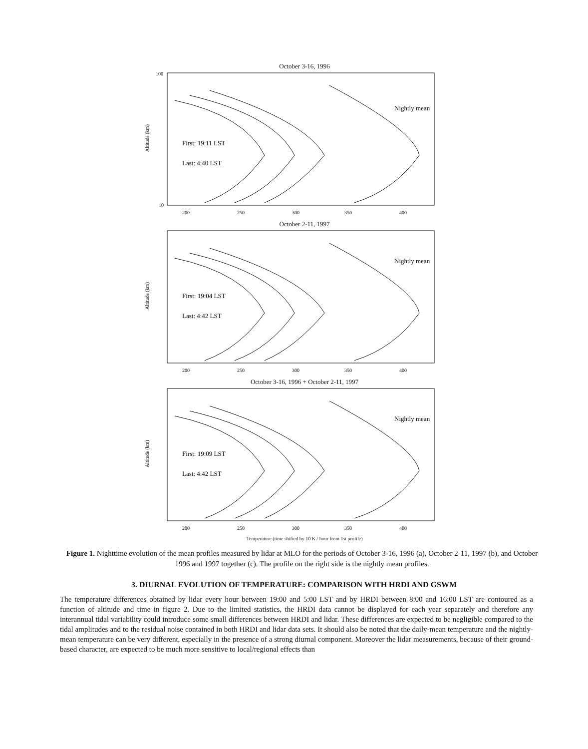October 3-16, 1996
Altitude (km)
100
10
200
250
300
350
400
First: 19:11 LST
Last: 4:40 LST
Nightly mean
October 2-11, 1997
Altitude (km)
200
250
300
350
400
First: 19:04 LST
Last: 4:42 LST
Nightly mean
October 3-16, 1996 + October 2-11, 1997
Altitude (km)
200
250
300
350
400
First: 19:09 LST
Last: 4:42 LST
Nightly mean
Temperature (time shifted by 10 K / hour from 1st profile)
Figure 1. Nighttime evolution of the mean profiles measured by lidar at MLO for the periods of October 3-16, 1996 (a), October 2-11, 1997 (b), and October 1996 and 1997 together (c). The profile on the right side is the nightly mean profiles.
3. DIURNAL EVOLUTION OF TEMPERATURE: COMPARISON WITH HRDI AND GSWM
The temperature differences obtained by lidar every hour between 19:00 and 5:00 LST and by HRDI between 8:00 and 16:00 LST are contoured as a function of altitude and time in figure 2. Due to the limited statistics, the HRDI data cannot be displayed for each year separately and therefore any interannual tidal variability could introduce some small differences between HRDI and lidar. These differences are expected to be negligible compared to the tidal amplitudes and to the residual noise contained in both HRDI and lidar data sets. It should also be noted that the daily-mean temperature and the nightly-mean temperature can be very different, especially in the presence of a strong diurnal component. Moreover the lidar measurements, because of their ground-based character, are expected to be much more sensitive to local/regional effects than